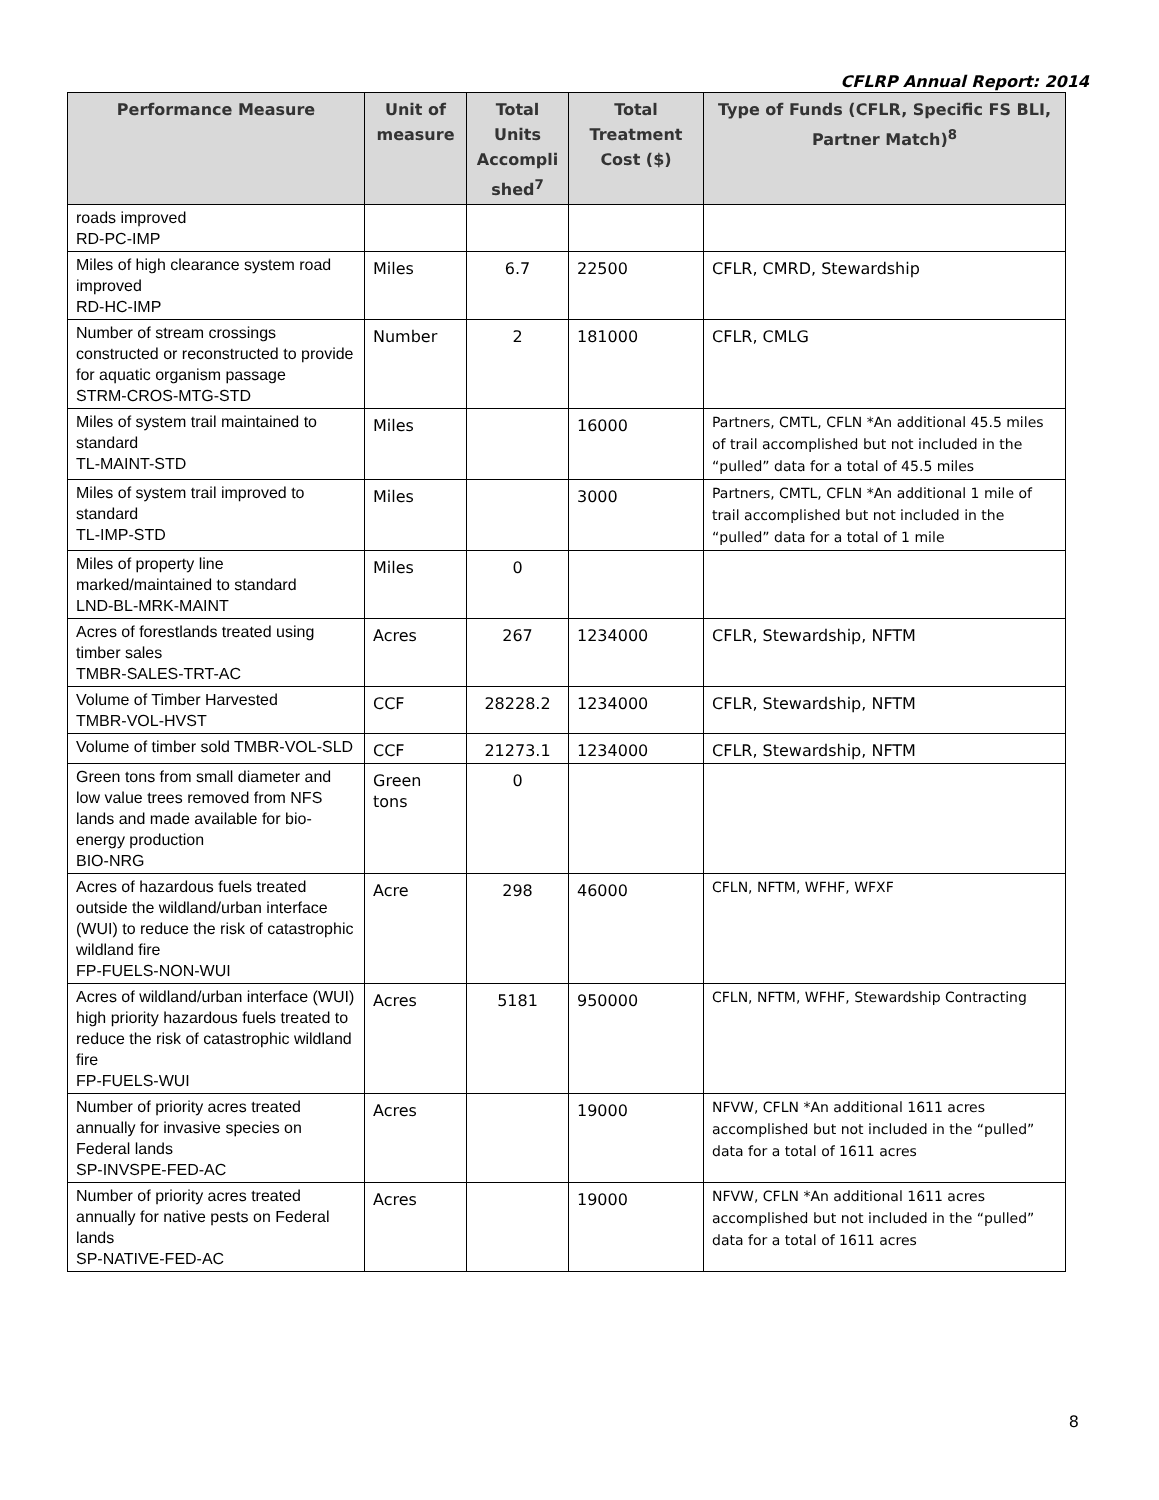CFLRP Annual Report: 2014
| Performance Measure | Unit of measure | Total Units Accompli shed<sup>7</sup> | Total Treatment Cost ($) | Type of Funds (CFLR, Specific FS BLI, Partner Match)<sup>8</sup> |
| --- | --- | --- | --- | --- |
| roads improved RD-PC-IMP | | | | |
| Miles of high clearance system road improved RD-HC-IMP | Miles | 6.7 | 22500 | CFLR, CMRD, Stewardship |
| Number of stream crossings constructed or reconstructed to provide for aquatic organism passage STRM-CROS-MTG-STD | Number | 2 | 181000 | CFLR, CMLG |
| Miles of system trail maintained to standard TL-MAINT-STD | Miles | | 16000 | Partners, CMTL, CFLN *An additional 45.5 miles of trail accomplished but not included in the “pulled” data for a total of 45.5 miles |
| Miles of system trail improved to standard TL-IMP-STD | Miles | | 3000 | Partners, CMTL, CFLN *An additional 1 mile of trail accomplished but not included in the “pulled” data for a total of 1 mile |
| Miles of property line marked/maintained to standard LND-BL-MRK-MAINT | Miles | 0 | | |
| Acres of forestlands treated using timber sales TMBR-SALES-TRT-AC | Acres | 267 | 1234000 | CFLR, Stewardship, NFTM |
| Volume of Timber Harvested TMBR-VOL-HVST | CCF | 28228.2 | 1234000 | CFLR, Stewardship, NFTM |
| Volume of timber sold TMBR-VOL-SLD | CCF | 21273.1 | 1234000 | CFLR, Stewardship, NFTM |
| Green tons from small diameter and low value trees removed from NFS lands and made available for bio-energy production BIO-NRG | Green tons | 0 | | |
| Acres of hazardous fuels treated outside the wildland/urban interface (WUI) to reduce the risk of catastrophic wildland fire FP-FUELS-NON-WUI | Acre | 298 | 46000 | CFLN, NFTM, WFHF, WFXF |
| Acres of wildland/urban interface (WUI) high priority hazardous fuels treated to reduce the risk of catastrophic wildland fire FP-FUELS-WUI | Acres | 5181 | 950000 | CFLN, NFTM, WFHF, Stewardship Contracting |
| Number of priority acres treated annually for invasive species on Federal lands SP-INVSPE-FED-AC | Acres | | 19000 | NFVW, CFLN *An additional 1611 acres accomplished but not included in the “pulled” data for a total of 1611 acres |
| Number of priority acres treated annually for native pests on Federal lands SP-NATIVE-FED-AC | Acres | | 19000 | NFVW, CFLN *An additional 1611 acres accomplished but not included in the “pulled” data for a total of 1611 acres |
8